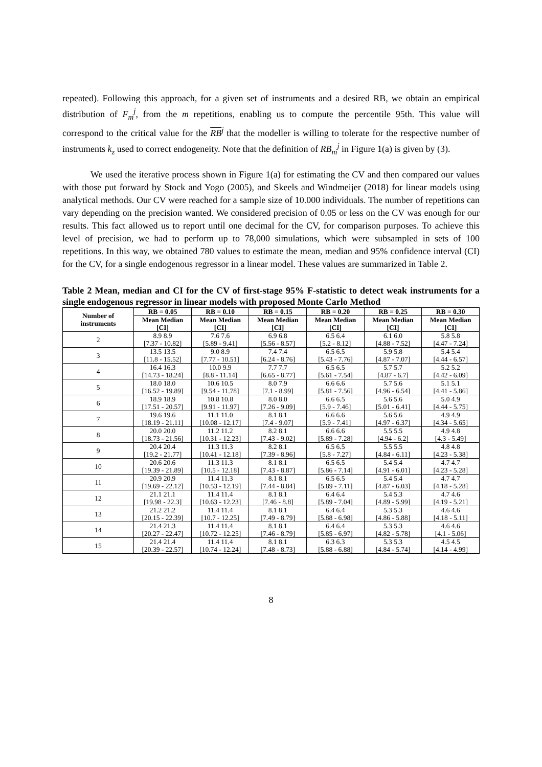repeated). Following this approach, for a given set of instruments and a desired RB, we obtain an empirical distribution of F<sub>m</sub><sup>j</sup>, from the m repetitions, enabling us to compute the percentile 95th. This value will correspond to the critical value for the RB<sup>j</sup> that the modeller is willing to tolerate for the respective number of instruments k<sub>z</sub> used to correct endogeneity. Note that the definition of RB<sub>m</sub><sup>j</sup> in Figure 1(a) is given by (3).
We used the iterative process shown in Figure 1(a) for estimating the CV and then compared our values with those put forward by Stock and Yogo (2005), and Skeels and Windmeijer (2018) for linear models using analytical methods. Our CV were reached for a sample size of 10.000 individuals. The number of repetitions can vary depending on the precision wanted. We considered precision of 0.05 or less on the CV was enough for our results. This fact allowed us to report until one decimal for the CV, for comparison purposes. To achieve this level of precision, we had to perform up to 78,000 simulations, which were subsampled in sets of 100 repetitions. In this way, we obtained 780 values to estimate the mean, median and 95% confidence interval (CI) for the CV, for a single endogenous regressor in a linear model. These values are summarized in Table 2.
Table 2 Mean, median and CI for the CV of first-stage 95% F-statistic to detect weak instruments for a single endogenous regressor in linear models with proposed Monte Carlo Method
| Number of instruments | RB = 0.05 | RB = 0.10 | RB = 0.15 | RB = 0.20 | RB = 0.25 | RB = 0.30 |
| --- | --- | --- | --- | --- | --- | --- |
| | Mean Median [CI] | Mean Median [CI] | Mean Median [CI] | Mean Median [CI] | Mean Median [CI] | Mean Median [CI] |
| 2 | 8.9 8.9 [7.37 - 10.82] | 7.6 7.6 [5.89 - 9.41] | 6.9 6.8 [5.56 - 8.57] | 6.5 6.4 [5.2 - 8.12] | 6.1 6.0 [4.88 - 7.52] | 5.8 5.8 [4.47 - 7.24] |
| 3 | 13.5 13.5 [11.8 - 15.52] | 9.0 8.9 [7.77 - 10.51] | 7.4 7.4 [6.24 - 8.76] | 6.5 6.5 [5.43 - 7.76] | 5.9 5.8 [4.87 - 7.07] | 5.4 5.4 [4.44 - 6.57] |
| 4 | 16.4 16.3 [14.73 - 18.24] | 10.0 9.9 [8.8 - 11.14] | 7.7 7.7 [6.65 - 8.77] | 6.5 6.5 [5.61 - 7.54] | 5.7 5.7 [4.87 - 6.7] | 5.2 5.2 [4.42 - 6.09] |
| 5 | 18.0 18.0 [16.52 - 19.89] | 10.6 10.5 [9.54 - 11.78] | 8.0 7.9 [7.1 - 8.99] | 6.6 6.6 [5.81 - 7.56] | 5.7 5.6 [4.96 - 6.54] | 5.1 5.1 [4.41 - 5.86] |
| 6 | 18.9 18.9 [17.51 - 20.57] | 10.8 10.8 [9.91 - 11.97] | 8.0 8.0 [7.26 - 9.09] | 6.6 6.5 [5.9 - 7.46] | 5.6 5.6 [5.01 - 6.41] | 5.0 4.9 [4.44 - 5.75] |
| 7 | 19.6 19.6 [18.19 - 21.11] | 11.1 11.0 [10.08 - 12.17] | 8.1 8.1 [7.4 - 9.07] | 6.6 6.6 [5.9 - 7.41] | 5.6 5.6 [4.97 - 6.37] | 4.9 4.9 [4.34 - 5.65] |
| 8 | 20.0 20.0 [18.73 - 21.56] | 11.2 11.2 [10.31 - 12.23] | 8.2 8.1 [7.43 - 9.02] | 6.6 6.6 [5.89 - 7.28] | 5.5 5.5 [4.94 - 6.2] | 4.9 4.8 [4.3 - 5.49] |
| 9 | 20.4 20.4 [19.2 - 21.77] | 11.3 11.3 [10.41 - 12.18] | 8.2 8.1 [7.39 - 8.96] | 6.5 6.5 [5.8 - 7.27] | 5.5 5.5 [4.84 - 6.11] | 4.8 4.8 [4.23 - 5.38] |
| 10 | 20.6 20.6 [19.39 - 21.89] | 11.3 11.3 [10.5 - 12.18] | 8.1 8.1 [7.43 - 8.87] | 6.5 6.5 [5.86 - 7.14] | 5.4 5.4 [4.91 - 6.01] | 4.7 4.7 [4.23 - 5.28] |
| 11 | 20.9 20.9 [19.69 - 22.12] | 11.4 11.3 [10.53 - 12.19] | 8.1 8.1 [7.44 - 8.84] | 6.5 6.5 [5.89 - 7.11] | 5.4 5.4 [4.87 - 6.03] | 4.7 4.7 [4.18 - 5.28] |
| 12 | 21.1 21.1 [19.98 - 22.3] | 11.4 11.4 [10.63 - 12.23] | 8.1 8.1 [7.46 - 8.8] | 6.4 6.4 [5.89 - 7.04] | 5.4 5.3 [4.89 - 5.99] | 4.7 4.6 [4.19 - 5.21] |
| 13 | 21.2 21.2 [20.15 - 22.39] | 11.4 11.4 [10.7 - 12.25] | 8.1 8.1 [7.49 - 8.79] | 6.4 6.4 [5.88 - 6.98] | 5.3 5.3 [4.86 - 5.88] | 4.6 4.6 [4.18 - 5.11] |
| 14 | 21.4 21.3 [20.27 - 22.47] | 11.4 11.4 [10.72 - 12.25] | 8.1 8.1 [7.46 - 8.79] | 6.4 6.4 [5.85 - 6.97] | 5.3 5.3 [4.82 - 5.78] | 4.6 4.6 [4.1 - 5.06] |
| 15 | 21.4 21.4 [20.39 - 22.57] | 11.4 11.4 [10.74 - 12.24] | 8.1 8.1 [7.48 - 8.73] | 6.3 6.3 [5.88 - 6.88] | 5.3 5.3 [4.84 - 5.74] | 4.5 4.5 [4.14 - 4.99] |
8